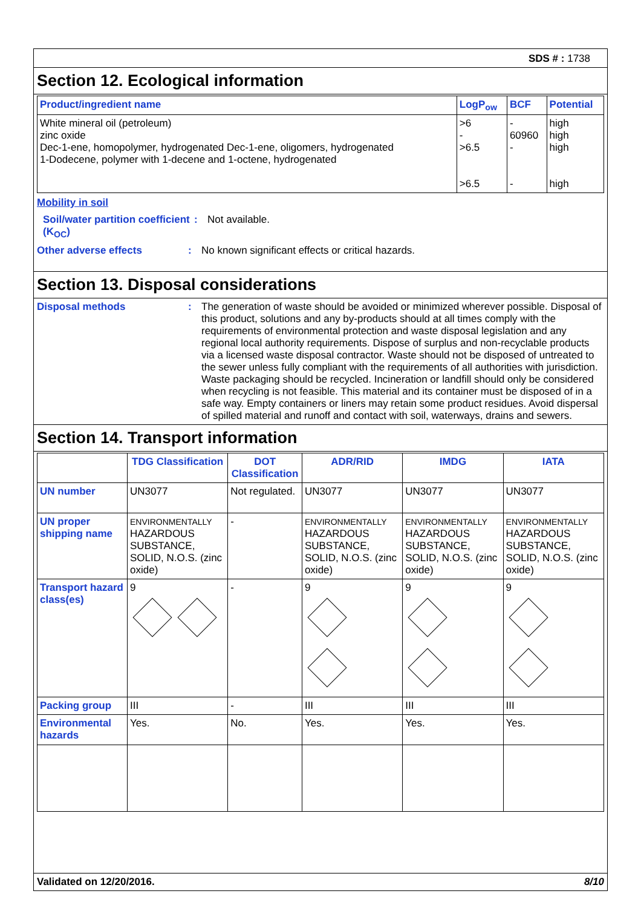SDS # : 1738
Section 12. Ecological information
| Product/ingredient name | LogP<sub>ow</sub> | BCF | Potential |
| --- | --- | --- | --- |
| White mineral oil (petroleum) zinc oxide Dec-1-ene, homopolymer, hydrogenated Dec-1-ene, oligomers, hydrogenated 1-Dodecene, polymer with 1-decene and 1-octene, hydrogenated | >6 - >6.5 >6.5 | - 60960 - - | high high high high |
Mobility in soil
Soil/water partition coefficient (K<sub>OC</sub>)
: Not available.
Other adverse effects : No known significant effects or critical hazards.
Section 13. Disposal considerations
Disposal methods : The generation of waste should be avoided or minimized wherever possible. Disposal of this product, solutions and any by-products should at all times comply with the requirements of environmental protection and waste disposal legislation and any regional local authority requirements. Dispose of surplus and non-recyclable products via a licensed waste disposal contractor. Waste should not be disposed of untreated to the sewer unless fully compliant with the requirements of all authorities with jurisdiction. Waste packaging should be recycled. Incineration or landfill should only be considered when recycling is not feasible. This material and its container must be disposed of in a safe way. Empty containers or liners may retain some product residues. Avoid dispersal of spilled material and runoff and contact with soil, waterways, drains and sewers.
Section 14. Transport information
| | TDG Classification | DOT Classification | ADR/RID | IMDG | IATA |
| --- | --- | --- | --- | --- | --- |
| UN number | UN3077 | Not regulated. | UN3077 | UN3077 | UN3077 |
| UN proper shipping name | ENVIRONMENTALLY HAZARDOUS SUBSTANCE, SOLID, N.O.S. (zinc oxide) | - | ENVIRONMENTALLY HAZARDOUS SUBSTANCE, SOLID, N.O.S. (zinc oxide) | ENVIRONMENTALLY HAZARDOUS SUBSTANCE, SOLID, N.O.S. (zinc oxide) | ENVIRONMENTALLY HAZARDOUS SUBSTANCE, SOLID, N.O.S. (zinc oxide) |
| Transport hazard class(es) | 9 | - | 9 | 9 | 9 |
| Packing group | III | - | III | III | III |
| Environmental hazards | Yes. | No. | Yes. | Yes. | Yes. |
Validated on 12/20/2016. 8/10